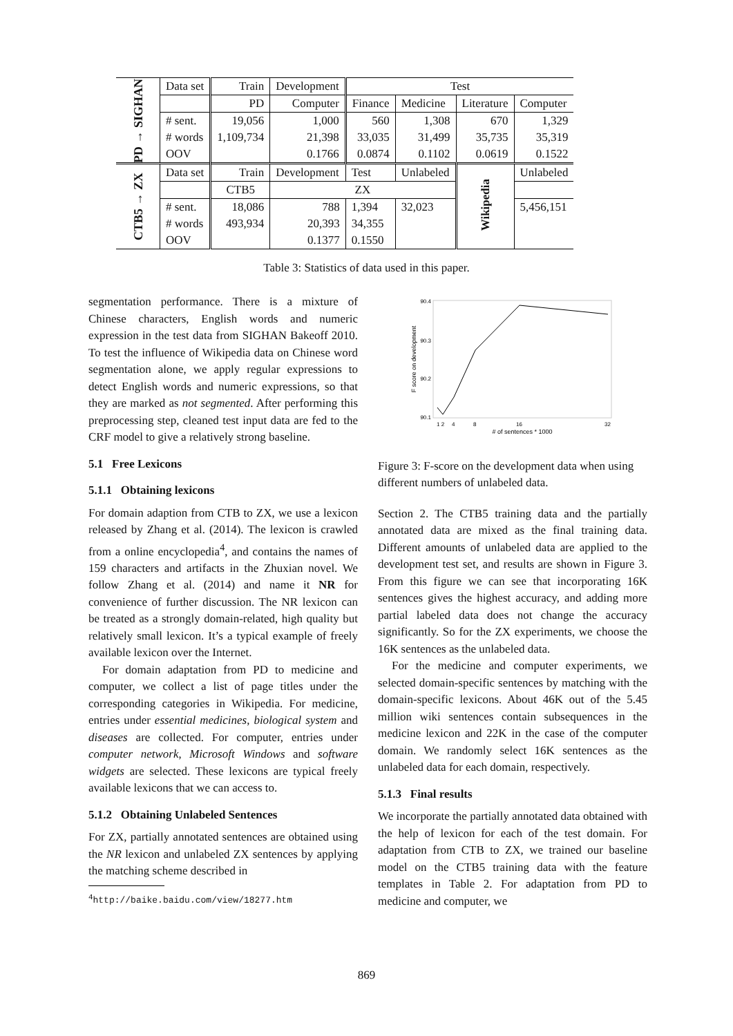| PD → SIGHAN | Data set | Train | Development | Test | | | |
| | | PD | Computer | Finance | Medicine | Literature | Computer |
| | # sent. | 19,056 | 1,000 | 560 | 1,308 | 670 | 1,329 |
| | # words | 1,109,734 | 21,398 | 33,035 | 31,499 | 35,735 | 35,319 |
| | OOV | | 0.1766 | 0.0874 | 0.1102 | 0.0619 | 0.1522 |
| CTB5 → ZX | Data set | Train | Development | Test | Unlabeled | Wikipedia | Unlabeled |
| | | CTB5 | ZX | | | | |
| | # sent. | 18,086 | 788 | 1,394 | 32,023 | | 5,456,151 |
| | # words | 493,934 | 20,393 | 34,355 | | | |
| | OOV | | 0.1377 | 0.1550 | | | |
Table 3: Statistics of data used in this paper.
segmentation performance. There is a mixture of Chinese characters, English words and numeric expression in the test data from SIGHAN Bakeoff 2010. To test the influence of Wikipedia data on Chinese word segmentation alone, we apply regular expressions to detect English words and numeric expressions, so that they are marked as not segmented. After performing this preprocessing step, cleaned test input data are fed to the CRF model to give a relatively strong baseline.
5.1 Free Lexicons
5.1.1 Obtaining lexicons
For domain adaption from CTB to ZX, we use a lexicon released by Zhang et al. (2014). The lexicon is crawled from a online encyclopedia<sup>4</sup>, and contains the names of 159 characters and artifacts in the Zhuxian novel. We follow Zhang et al. (2014) and name it NR for convenience of further discussion. The NR lexicon can be treated as a strongly domain-related, high quality but relatively small lexicon. It’s a typical example of freely available lexicon over the Internet.
For domain adaptation from PD to medicine and computer, we collect a list of page titles under the corresponding categories in Wikipedia. For medicine, entries under essential medicines, biological system and diseases are collected. For computer, entries under computer network, Microsoft Windows and software widgets are selected. These lexicons are typical freely available lexicons that we can access to.
5.1.2 Obtaining Unlabeled Sentences
For ZX, partially annotated sentences are obtained using the NR lexicon and unlabeled ZX sentences by applying the matching scheme described in
<sup>4</sup> http://baike.baidu.com/view/18277.htm
90.4
90.3
90.2
90.1
F score on development
1 2
4
8
16
32
# of sentences * 1000
Figure 3: F-score on the development data when using different numbers of unlabeled data.
Section 2. The CTB5 training data and the partially annotated data are mixed as the final training data. Different amounts of unlabeled data are applied to the development test set, and results are shown in Figure 3. From this figure we can see that incorporating 16K sentences gives the highest accuracy, and adding more partial labeled data does not change the accuracy significantly. So for the ZX experiments, we choose the 16K sentences as the unlabeled data.
For the medicine and computer experiments, we selected domain-specific sentences by matching with the domain-specific lexicons. About 46K out of the 5.45 million wiki sentences contain subsequences in the medicine lexicon and 22K in the case of the computer domain. We randomly select 16K sentences as the unlabeled data for each domain, respectively.
5.1.3 Final results
We incorporate the partially annotated data obtained with the help of lexicon for each of the test domain. For adaptation from CTB to ZX, we trained our baseline model on the CTB5 training data with the feature templates in Table 2. For adaptation from PD to medicine and computer, we
869